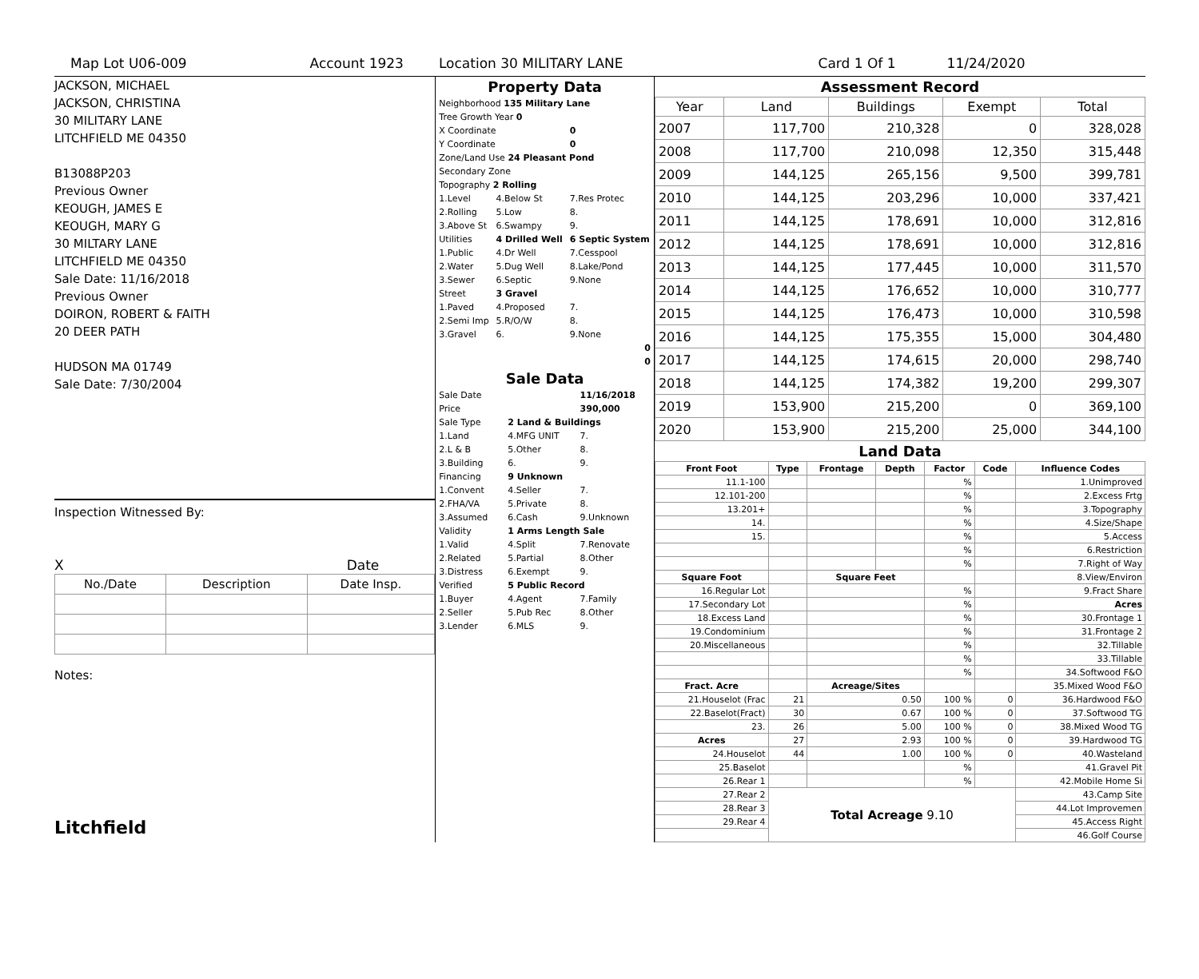Map Lot U06-009 Account 1923 Location 30 MILITARY LANE Card 1 Of 1 11/24/2020
JACKSON, MICHAEL
JACKSON, CHRISTINA
30 MILITARY LANE
LITCHFIELD ME 04350
B13088P203
Previous Owner
KEOUGH, JAMES E
KEOUGH, MARY G
30 MILTARY LANE
LITCHFIELD ME 04350
Sale Date: 11/16/2018
Previous Owner
DOIRON, ROBERT & FAITH
20 DEER PATH
HUDSON MA 01749
Sale Date: 7/30/2004
Inspection Witnessed By:
X Date
| No./Date | Description | Date Insp. |
| --- | --- | --- |
Notes:
Litchfield
Property Data
| Neighborhood 135 Military Lane | | |
| Tree Growth Year 0 | | |
| X Coordinate | | 0 |
| Y Coordinate | | 0 |
| Zone/Land Use 24 Pleasant Pond | | |
| Secondary Zone | | |
| Topography 2 Rolling | | |
| 1.Level | 4.Below St | 7.Res Protec |
| 2.Rolling | 5.Low | 8. |
| 3.Above St | 6.Swampy | 9. |
| Utilities | 4 Drilled Well | 6 Septic System |
| 1.Public | 4.Dr Well | 7.Cesspool |
| 2.Water | 5.Dug Well | 8.Lake/Pond |
| 3.Sewer | 6.Septic | 9.None |
| Street | 3 Gravel | |
| 1.Paved | 4.Proposed | 7. |
| 2.Semi Imp | 5.R/O/W | 8. |
| 3.Gravel | 6. | 9.None |
| 0 | | |
| 0 | | |
Sale Data
| Sale Date | | 11/16/2018 |
| Price | | 390,000 |
| Sale Type | 2 Land & Buildings | |
| 1.Land | 4.MFG UNIT | 7. |
| 2.L & B | 5.Other | 8. |
| 3.Building | 6. | 9. |
| Financing | 9 Unknown | |
| 1.Convent | 4.Seller | 7. |
| 2.FHA/VA | 5.Private | 8. |
| 3.Assumed | 6.Cash | 9.Unknown |
| Validity | 1 Arms Length Sale | |
| 1.Valid | 4.Split | 7.Renovate |
| 2.Related | 5.Partial | 8.Other |
| 3.Distress | 6.Exempt | 9. |
| Verified | 5 Public Record | |
| 1.Buyer | 4.Agent | 7.Family |
| 2.Seller | 5.Pub Rec | 8.Other |
| 3.Lender | 6.MLS | 9. |
Assessment Record
| Year | Land | Buildings | Exempt | Total |
| --- | --- | --- | --- | --- |
| 2007 | 117,700 | 210,328 | 0 | 328,028 |
| 2008 | 117,700 | 210,098 | 12,350 | 315,448 |
| 2009 | 144,125 | 265,156 | 9,500 | 399,781 |
| 2010 | 144,125 | 203,296 | 10,000 | 337,421 |
| 2011 | 144,125 | 178,691 | 10,000 | 312,816 |
| 2012 | 144,125 | 178,691 | 10,000 | 312,816 |
| 2013 | 144,125 | 177,445 | 10,000 | 311,570 |
| 2014 | 144,125 | 176,652 | 10,000 | 310,777 |
| 2015 | 144,125 | 176,473 | 10,000 | 310,598 |
| 2016 | 144,125 | 175,355 | 15,000 | 304,480 |
| 2017 | 144,125 | 174,615 | 20,000 | 298,740 |
| 2018 | 144,125 | 174,382 | 19,200 | 299,307 |
| 2019 | 153,900 | 215,200 | 0 | 369,100 |
| 2020 | 153,900 | 215,200 | 25,000 | 344,100 |
Land Data
| Front Foot | Type | Frontage | Depth | Factor | Code | Influence Codes |
| --- | --- | --- | --- | --- | --- | --- |
| 11.1-100 | | | | % | | 1.Unimproved |
| 12.101-200 | | | | % | | 2.Excess Frtg |
| 13.201+ | | | | % | | 3.Topography |
| 14. | | | | % | | 4.Size/Shape |
| 15. | | | | % | | 5.Access |
| | | | | % | | 6.Restriction |
| | | | | % | | 7.Right of Way |
| Square Foot | | Square Feet | | | | 8.View/Environ |
| 16.Regular Lot | | | | % | | 9.Fract Share |
| 17.Secondary Lot | | | | % | | Acres |
| 18.Excess Land | | | | % | | 30.Frontage 1 |
| 19.Condominium | | | | % | | 31.Frontage 2 |
| 20.Miscellaneous | | | | % | | 32.Tillable |
| | | | | % | | 33.Tillable |
| | | | | % | | 34.Softwood F&O |
| Fract. Acre | | Acreage/Sites | | | | 35.Mixed Wood F&O |
| 21.Houselot (Frac | 21 | 0.50 | | 100 % | 0 | 36.Hardwood F&O |
| 22.Baselot(Fract) | 30 | 0.67 | | 100 % | 0 | 37.Softwood TG |
| 23. | 26 | 5.00 | | 100 % | 0 | 38.Mixed Wood TG |
| Acres | 27 | 2.93 | | 100 % | 0 | 39.Hardwood TG |
| 24.Houselot | 44 | 1.00 | | 100 % | 0 | 40.Wasteland |
| 25.Baselot | | | | % | | 41.Gravel Pit |
| 26.Rear 1 | | | | % | | 42.Mobile Home Si |
| 27.Rear 2 | Total Acreage 9.10 | | | | | 43.Camp Site |
| 28.Rear 3 | | | | | | 44.Lot Improvemen |
| 29.Rear 4 | | | | | | 45.Access Right |
| | | | | | | 46.Golf Course |